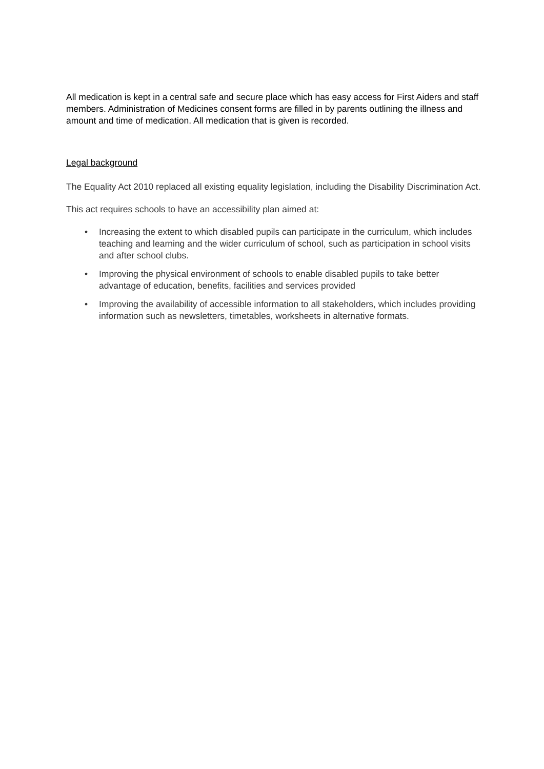All medication is kept in a central safe and secure place which has easy access for First Aiders and staff members. Administration of Medicines consent forms are filled in by parents outlining the illness and amount and time of medication. All medication that is given is recorded.
Legal background
The Equality Act 2010 replaced all existing equality legislation, including the Disability Discrimination Act.
This act requires schools to have an accessibility plan aimed at:
• Increasing the extent to which disabled pupils can participate in the curriculum, which includes teaching and learning and the wider curriculum of school, such as participation in school visits and after school clubs.
• Improving the physical environment of schools to enable disabled pupils to take better advantage of education, benefits, facilities and services provided
• Improving the availability of accessible information to all stakeholders, which includes providing information such as newsletters, timetables, worksheets in alternative formats.